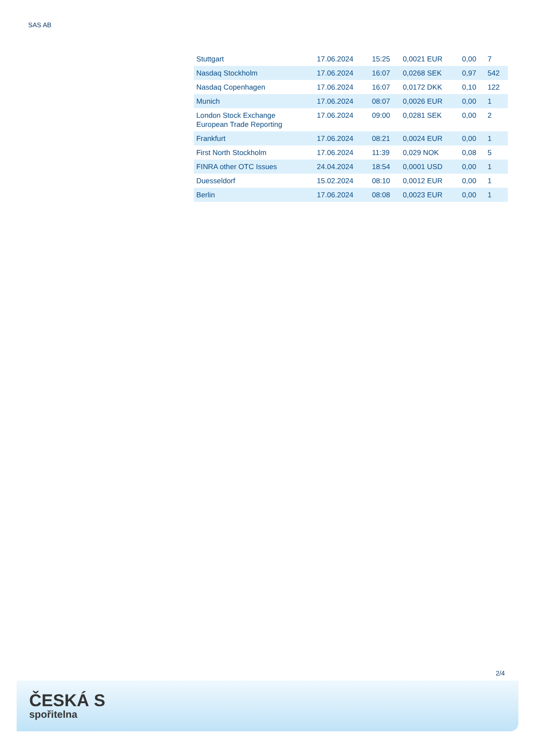SAS AB
| Stuttgart | 17.06.2024 | 15:25 | 0,0021 EUR | 0,00 | 7 |
| Nasdaq Stockholm | 17.06.2024 | 16:07 | 0,0268 SEK | 0,97 | 542 |
| Nasdaq Copenhagen | 17.06.2024 | 16:07 | 0,0172 DKK | 0,10 | 122 |
| Munich | 17.06.2024 | 08:07 | 0,0026 EUR | 0,00 | 1 |
| London Stock Exchange European Trade Reporting | 17.06.2024 | 09:00 | 0,0281 SEK | 0,00 | 2 |
| Frankfurt | 17.06.2024 | 08:21 | 0,0024 EUR | 0,00 | 1 |
| First North Stockholm | 17.06.2024 | 11:39 | 0,029 NOK | 0,08 | 5 |
| FINRA other OTC Issues | 24.04.2024 | 18:54 | 0,0001 USD | 0,00 | 1 |
| Duesseldorf | 15.02.2024 | 08:10 | 0,0012 EUR | 0,00 | 1 |
| Berlin | 17.06.2024 | 08:08 | 0,0023 EUR | 0,00 | 1 |
2/4
ČESKÁ S
spořitelna